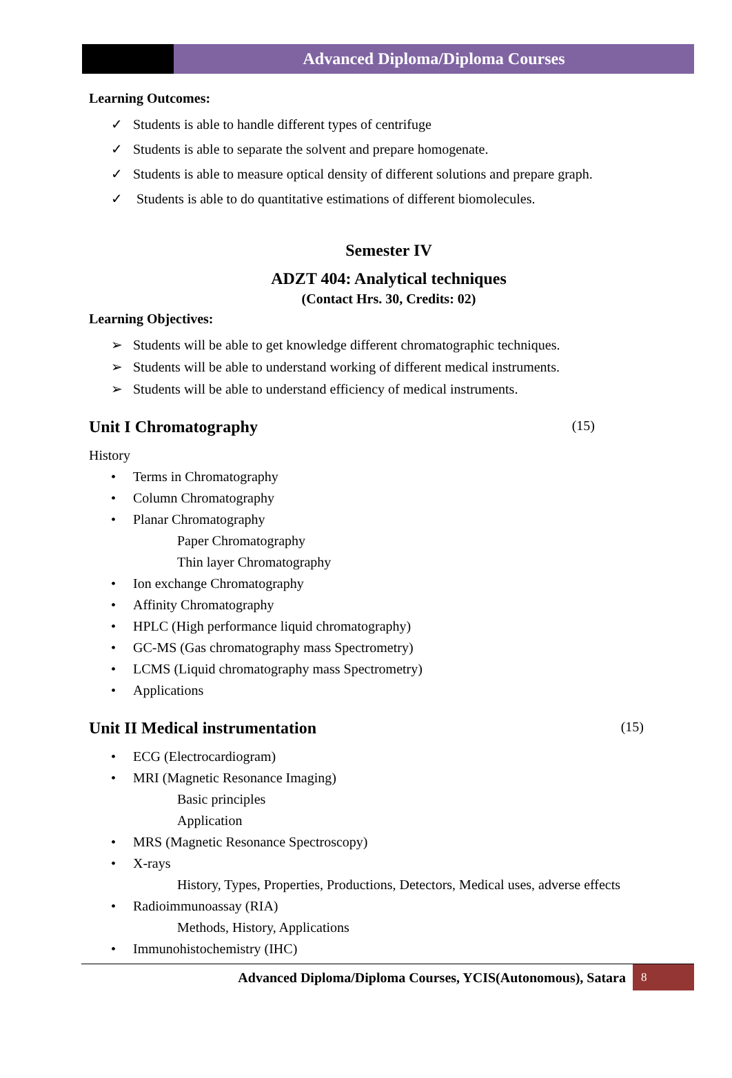Advanced Diploma/Diploma Courses
Learning Outcomes:
✓ Students is able to handle different types of centrifuge
✓ Students is able to separate the solvent and prepare homogenate.
✓ Students is able to measure optical density of different solutions and prepare graph.
✓ Students is able to do quantitative estimations of different biomolecules.
Semester IV
ADZT 404: Analytical techniques
(Contact Hrs. 30, Credits: 02)
Learning Objectives:
➢ Students will be able to get knowledge different chromatographic techniques.
➢ Students will be able to understand working of different medical instruments.
➢ Students will be able to understand efficiency of medical instruments.
Unit I Chromatography (15)
History
• Terms in Chromatography
• Column Chromatography
• Planar Chromatography
Paper Chromatography
Thin layer Chromatography
• Ion exchange Chromatography
• Affinity Chromatography
• HPLC (High performance liquid chromatography)
• GC-MS (Gas chromatography mass Spectrometry)
• LCMS (Liquid chromatography mass Spectrometry)
• Applications
Unit II Medical instrumentation (15)
• ECG (Electrocardiogram)
• MRI (Magnetic Resonance Imaging)
Basic principles
Application
• MRS (Magnetic Resonance Spectroscopy)
• X-rays
History, Types, Properties, Productions, Detectors, Medical uses, adverse effects
• Radioimmunoassay (RIA)
Methods, History, Applications
• Immunohistochemistry (IHC)
Advanced Diploma/Diploma Courses, YCIS(Autonomous), Satara
8